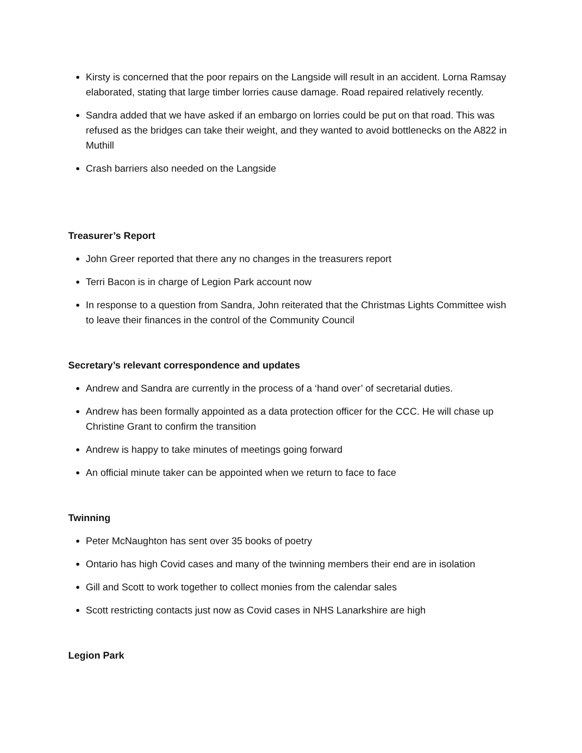Kirsty is concerned that the poor repairs on the Langside will result in an accident. Lorna Ramsay elaborated, stating that large timber lorries cause damage. Road repaired relatively recently.
Sandra added that we have asked if an embargo on lorries could be put on that road. This was refused as the bridges can take their weight, and they wanted to avoid bottlenecks on the A822 in Muthill
Crash barriers also needed on the Langside
Treasurer’s Report
John Greer reported that there any no changes in the treasurers report
Terri Bacon is in charge of Legion Park account now
In response to a question from Sandra, John reiterated that the Christmas Lights Committee wish to leave their finances in the control of the Community Council
Secretary’s relevant correspondence and updates
Andrew and Sandra are currently in the process of a ‘hand over’ of secretarial duties.
Andrew has been formally appointed as a data protection officer for the CCC. He will chase up Christine Grant to confirm the transition
Andrew is happy to take minutes of meetings going forward
An official minute taker can be appointed when we return to face to face
Twinning
Peter McNaughton has sent over 35 books of poetry
Ontario has high Covid cases and many of the twinning members their end are in isolation
Gill and Scott to work together to collect monies from the calendar sales
Scott restricting contacts just now as Covid cases in NHS Lanarkshire are high
Legion Park